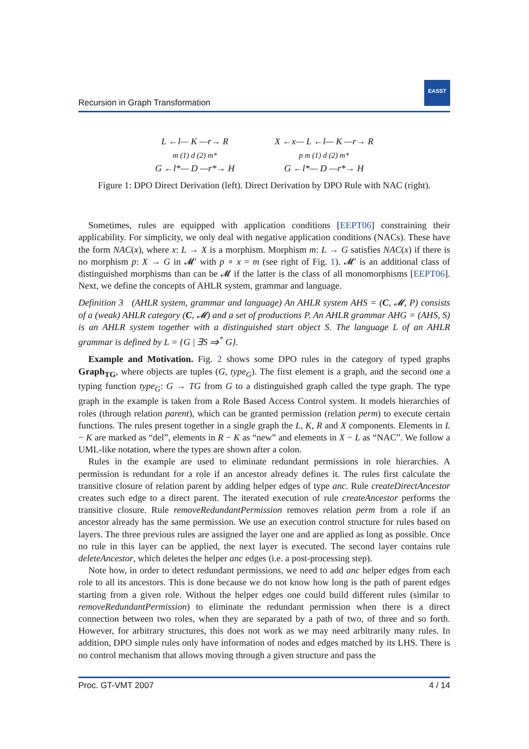Recursion in Graph Transformation
EASST
L ←l— K —r→ R
m (1) d (2) m*
G ←l*— D —r*→ H
X ←x— L ←l— K —r→ R
p m (1) d (2) m*
G ←l*— D —r*→ H
Figure 1: DPO Direct Derivation (left). Direct Derivation by DPO Rule with NAC (right).
Sometimes, rules are equipped with application conditions [EEPT06] constraining their applicability. For simplicity, we only deal with negative application conditions (NACs). These have the form NAC(x), where x: L → X is a morphism. Morphism m: L → G satisfies NAC(x) if there is no morphism p: X → G in 𝓜′ with p ∘ x = m (see right of Fig. 1). 𝓜′ is an additional class of distinguished morphisms than can be 𝓜 if the latter is the class of all monomorphisms [EEPT06]. Next, we define the concepts of AHLR system, grammar and language.
Definition 3 (AHLR system, grammar and language) An AHLR system AHS = (C, 𝓜, P) consists of a (weak) AHLR category (C, 𝓜) and a set of productions P. An AHLR grammar AHG = (AHS, S) is an AHLR system together with a distinguished start object S. The language L of an AHLR grammar is defined by L = {G | ∃S ⇒<sup>*</sup> G}.
Example and Motivation. Fig. 2 shows some DPO rules in the category of typed graphs Graph<sub>TG</sub>, where objects are tuples (G, type<sub>G</sub>). The first element is a graph, and the second one a typing function type<sub>G</sub>: G → TG from G to a distinguished graph called the type graph. The type graph in the example is taken from a Role Based Access Control system. It models hierarchies of roles (through relation parent), which can be granted permission (relation perm) to execute certain functions. The rules present together in a single graph the L, K, R and X components. Elements in L − K are marked as “del”, elements in R − K as “new” and elements in X − L as “NAC”. We follow a UML-like notation, where the types are shown after a colon.
Rules in the example are used to eliminate redundant permissions in role hierarchies. A permission is redundant for a role if an ancestor already defines it. The rules first calculate the transitive closure of relation parent by adding helper edges of type anc. Rule createDirectAncestor creates such edge to a direct parent. The iterated execution of rule createAncestor performs the transitive closure. Rule removeRedundantPermission removes relation perm from a role if an ancestor already has the same permission. We use an execution control structure for rules based on layers. The three previous rules are assigned the layer one and are applied as long as possible. Once no rule in this layer can be applied, the next layer is executed. The second layer contains rule deleteAncestor, which deletes the helper anc edges (i.e. a post-processing step).
Note how, in order to detect redundant permissions, we need to add anc helper edges from each role to all its ancestors. This is done because we do not know how long is the path of parent edges starting from a given role. Without the helper edges one could build different rules (similar to removeRedundantPermission) to eliminate the redundant permission when there is a direct connection between two roles, when they are separated by a path of two, of three and so forth. However, for arbitrary structures, this does not work as we may need arbitrarily many rules. In addition, DPO simple rules only have information of nodes and edges matched by its LHS. There is no control mechanism that allows moving through a given structure and pass the
Proc. GT-VMT 2007 4 / 14